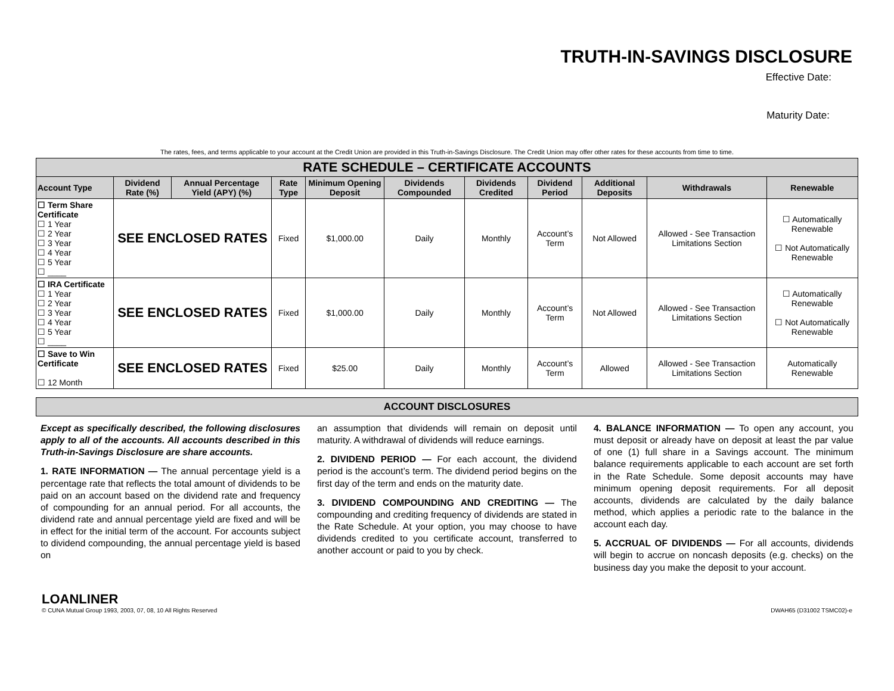TRUTH-IN-SAVINGS DISCLOSURE
Effective Date:
Maturity Date:
The rates, fees, and terms applicable to your account at the Credit Union are provided in this Truth-in-Savings Disclosure. The Credit Union may offer other rates for these accounts from time to time.
| RATE SCHEDULE – CERTIFICATE ACCOUNTS | | | | | | | | | | |
| --- | --- | --- | --- | --- | --- | --- | --- | --- | --- | --- |
| Account Type | Dividend Rate (%) | Annual Percentage Yield (APY) (%) | Rate Type | Minimum Opening Deposit | Dividends Compounded | Dividends Credited | Dividend Period | Additional Deposits | Withdrawals | Renewable |
| ☐ Term Share Certificate ☐ 1 Year ☐ 2 Year ☐ 3 Year ☐ 4 Year ☐ 5 Year ☐ ____ | SEE ENCLOSED RATES | | Fixed | $1,000.00 | Daily | Monthly | Account’s Term | Not Allowed | Allowed - See Transaction Limitations Section | ☐ Automatically Renewable ☐ Not Automatically Renewable |
| ☐ IRA Certificate ☐ 1 Year ☐ 2 Year ☐ 3 Year ☐ 4 Year ☐ 5 Year ☐ ____ | SEE ENCLOSED RATES | | Fixed | $1,000.00 | Daily | Monthly | Account’s Term | Not Allowed | Allowed - See Transaction Limitations Section | ☐ Automatically Renewable ☐ Not Automatically Renewable |
| ☐ Save to Win Certificate ☐ 12 Month | SEE ENCLOSED RATES | | Fixed | $25.00 | Daily | Monthly | Account’s Term | Allowed | Allowed - See Transaction Limitations Section | Automatically Renewable |
ACCOUNT DISCLOSURES
Except as specifically described, the following disclosures apply to all of the accounts. All accounts described in this Truth-in-Savings Disclosure are share accounts.
1. RATE INFORMATION — The annual percentage yield is a percentage rate that reflects the total amount of dividends to be paid on an account based on the dividend rate and frequency of compounding for an annual period. For all accounts, the dividend rate and annual percentage yield are fixed and will be in effect for the initial term of the account. For accounts subject to dividend compounding, the annual percentage yield is based on
an assumption that dividends will remain on deposit until maturity. A withdrawal of dividends will reduce earnings.
2. DIVIDEND PERIOD — For each account, the dividend period is the account’s term. The dividend period begins on the first day of the term and ends on the maturity date.
3. DIVIDEND COMPOUNDING AND CREDITING — The compounding and crediting frequency of dividends are stated in the Rate Schedule. At your option, you may choose to have dividends credited to you certificate account, transferred to another account or paid to you by check.
4. BALANCE INFORMATION — To open any account, you must deposit or already have on deposit at least the par value of one (1) full share in a Savings account. The minimum balance requirements applicable to each account are set forth in the Rate Schedule. Some deposit accounts may have minimum opening deposit requirements. For all deposit accounts, dividends are calculated by the daily balance method, which applies a periodic rate to the balance in the account each day.
5. ACCRUAL OF DIVIDENDS — For all accounts, dividends will begin to accrue on noncash deposits (e.g. checks) on the business day you make the deposit to your account.
LOANLINER
© CUNA Mutual Group 1993, 2003, 07, 08, 10 All Rights Reserved DWAH65 (D31002 TSMC02)-e